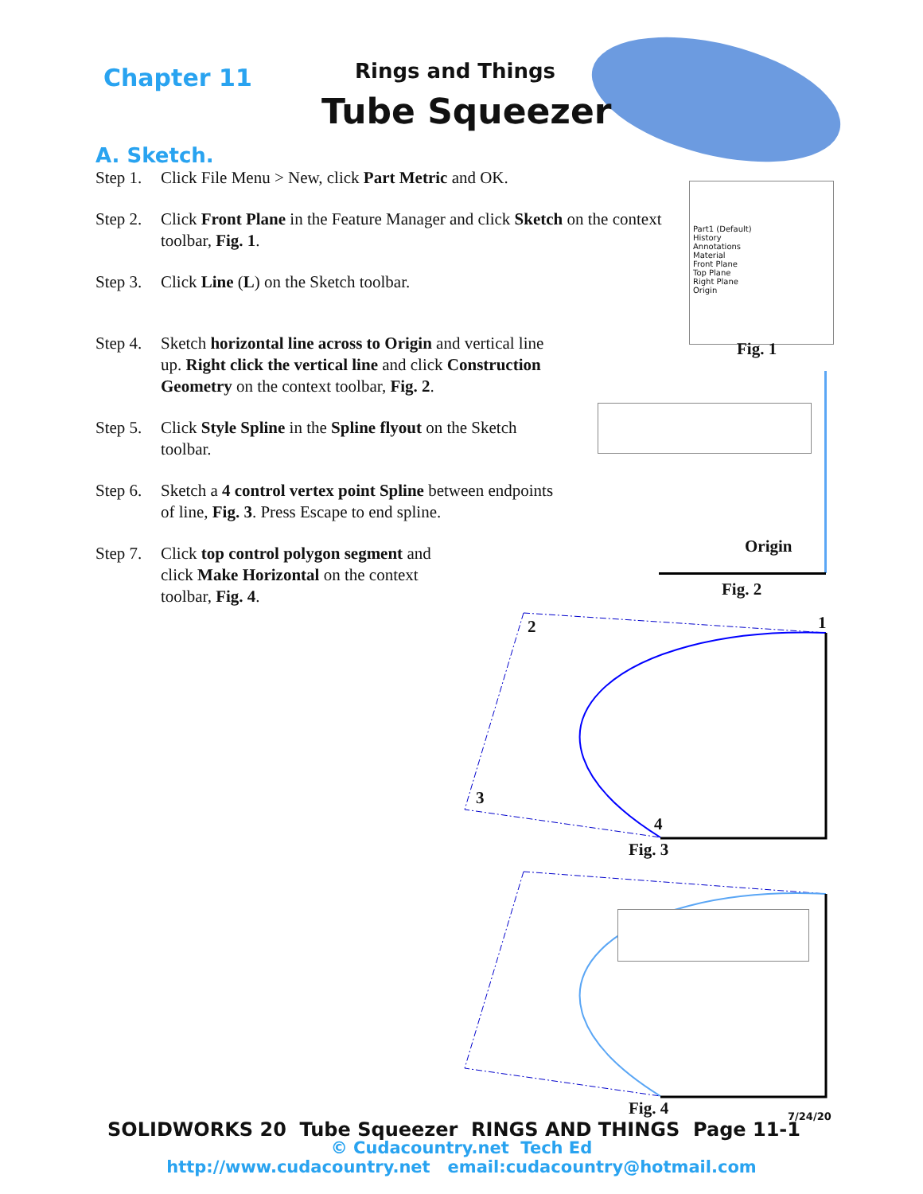Chapter 11 Rings and Things
Tube Squeezer
A. Sketch.
Step 1. Click File Menu > New, click Part Metric and OK.
Step 2. Click Front Plane in the Feature Manager and click Sketch on the context toolbar, Fig. 1.
Step 3. Click Line (L) on the Sketch toolbar.
Step 4. Sketch horizontal line across to Origin and vertical line up. Right click the vertical line and click Construction Geometry on the context toolbar, Fig. 2.
Step 5. Click Style Spline in the Spline flyout on the Sketch toolbar.
Step 6. Sketch a 4 control vertex point Spline between endpoints of line, Fig. 3. Press Escape to end spline.
Step 7. Click top control polygon segment and click Make Horizontal on the context toolbar, Fig. 4.
Part1 (Default)
History
Annotations
Material
Front Plane
Top Plane
Right Plane
Origin
Fig. 1
Origin
Fig. 2
2 1
3
4
Fig. 3
Fig. 4 7/24/20
SOLIDWORKS 20 Tube Squeezer RINGS AND THINGS Page 11-1
© Cudacountry.net Tech Ed
http://www.cudacountry.net email:cudacountry@hotmail.com